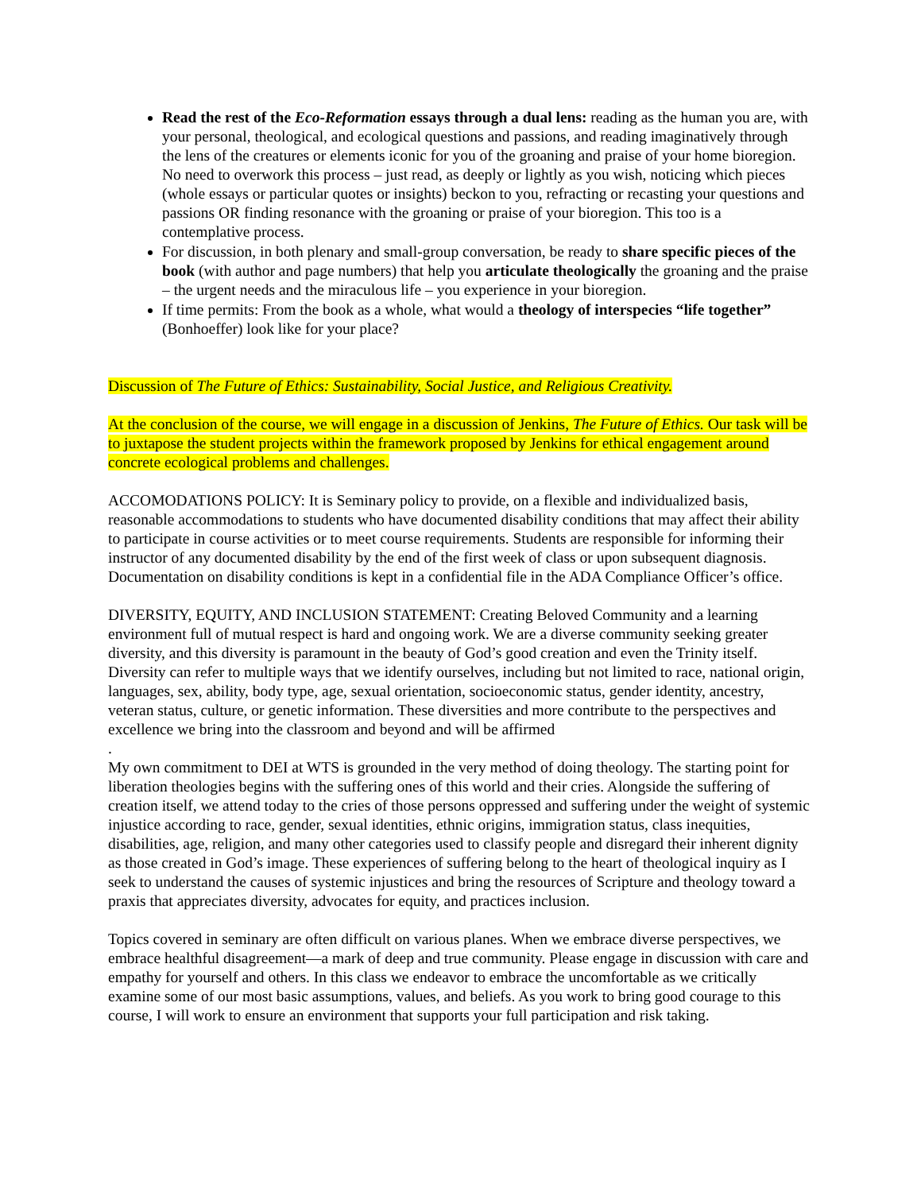Read the rest of the Eco-Reformation essays through a dual lens: reading as the human you are, with your personal, theological, and ecological questions and passions, and reading imaginatively through the lens of the creatures or elements iconic for you of the groaning and praise of your home bioregion. No need to overwork this process – just read, as deeply or lightly as you wish, noticing which pieces (whole essays or particular quotes or insights) beckon to you, refracting or recasting your questions and passions OR finding resonance with the groaning or praise of your bioregion. This too is a contemplative process.
For discussion, in both plenary and small-group conversation, be ready to share specific pieces of the book (with author and page numbers) that help you articulate theologically the groaning and the praise – the urgent needs and the miraculous life – you experience in your bioregion.
If time permits: From the book as a whole, what would a theology of interspecies “life together” (Bonhoeffer) look like for your place?
Discussion of The Future of Ethics: Sustainability, Social Justice, and Religious Creativity.
At the conclusion of the course, we will engage in a discussion of Jenkins, The Future of Ethics. Our task will be to juxtapose the student projects within the framework proposed by Jenkins for ethical engagement around concrete ecological problems and challenges.
ACCOMODATIONS POLICY: It is Seminary policy to provide, on a flexible and individualized basis, reasonable accommodations to students who have documented disability conditions that may affect their ability to participate in course activities or to meet course requirements. Students are responsible for informing their instructor of any documented disability by the end of the first week of class or upon subsequent diagnosis. Documentation on disability conditions is kept in a confidential file in the ADA Compliance Officer’s office.
DIVERSITY, EQUITY, AND INCLUSION STATEMENT: Creating Beloved Community and a learning environment full of mutual respect is hard and ongoing work. We are a diverse community seeking greater diversity, and this diversity is paramount in the beauty of God’s good creation and even the Trinity itself. Diversity can refer to multiple ways that we identify ourselves, including but not limited to race, national origin, languages, sex, ability, body type, age, sexual orientation, socioeconomic status, gender identity, ancestry, veteran status, culture, or genetic information. These diversities and more contribute to the perspectives and excellence we bring into the classroom and beyond and will be affirmed
.
My own commitment to DEI at WTS is grounded in the very method of doing theology. The starting point for liberation theologies begins with the suffering ones of this world and their cries. Alongside the suffering of creation itself, we attend today to the cries of those persons oppressed and suffering under the weight of systemic injustice according to race, gender, sexual identities, ethnic origins, immigration status, class inequities, disabilities, age, religion, and many other categories used to classify people and disregard their inherent dignity as those created in God’s image. These experiences of suffering belong to the heart of theological inquiry as I seek to understand the causes of systemic injustices and bring the resources of Scripture and theology toward a praxis that appreciates diversity, advocates for equity, and practices inclusion.
Topics covered in seminary are often difficult on various planes. When we embrace diverse perspectives, we embrace healthful disagreement—a mark of deep and true community. Please engage in discussion with care and empathy for yourself and others. In this class we endeavor to embrace the uncomfortable as we critically examine some of our most basic assumptions, values, and beliefs. As you work to bring good courage to this course, I will work to ensure an environment that supports your full participation and risk taking.